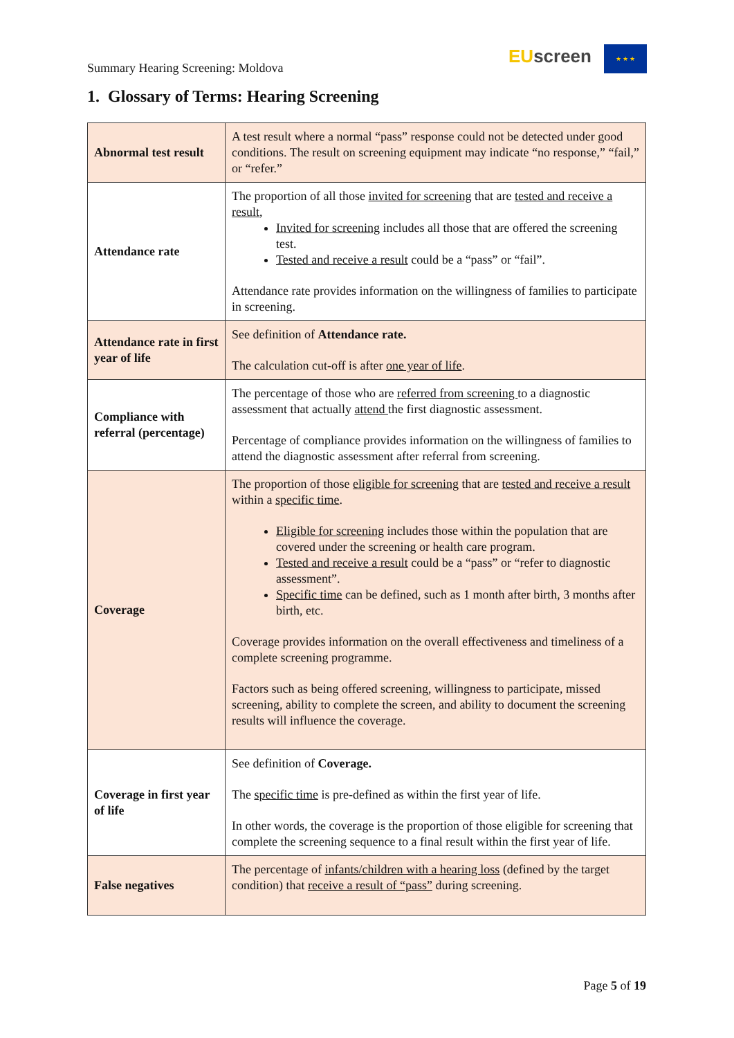Summary Hearing Screening: Moldova
EU screen ★ ★ ★
1. Glossary of Terms: Hearing Screening
| Abnormal test result | A test result where a normal “pass” response could not be detected under good conditions. The result on screening equipment may indicate “no response,” “fail,” or “refer.” |
| Attendance rate | The proportion of all those invited for screening that are tested and receive a result , Invited for screening includes all those that are offered the screening test. Tested and receive a result could be a “pass” or “fail”. Attendance rate provides information on the willingness of families to participate in screening. |
| Attendance rate in first year of life | See definition of Attendance rate. The calculation cut-off is after one year of life . |
| Compliance with referral (percentage) | The percentage of those who are referred from screening to a diagnostic assessment that actually attend the first diagnostic assessment. Percentage of compliance provides information on the willingness of families to attend the diagnostic assessment after referral from screening. |
| Coverage | The proportion of those eligible for screening that are tested and receive a result within a specific time . Eligible for screening includes those within the population that are covered under the screening or health care program. Tested and receive a result could be a “pass” or “refer to diagnostic assessment”. Specific time can be defined, such as 1 month after birth, 3 months after birth, etc. Coverage provides information on the overall effectiveness and timeliness of a complete screening programme. Factors such as being offered screening, willingness to participate, missed screening, ability to complete the screen, and ability to document the screening results will influence the coverage. |
| Coverage in first year of life | See definition of Coverage. The specific time is pre-defined as within the first year of life. In other words, the coverage is the proportion of those eligible for screening that complete the screening sequence to a final result within the first year of life. |
| False negatives | The percentage of infants/children with a hearing loss (defined by the target condition) that receive a result of “pass” during screening. |
Page 5 of 19